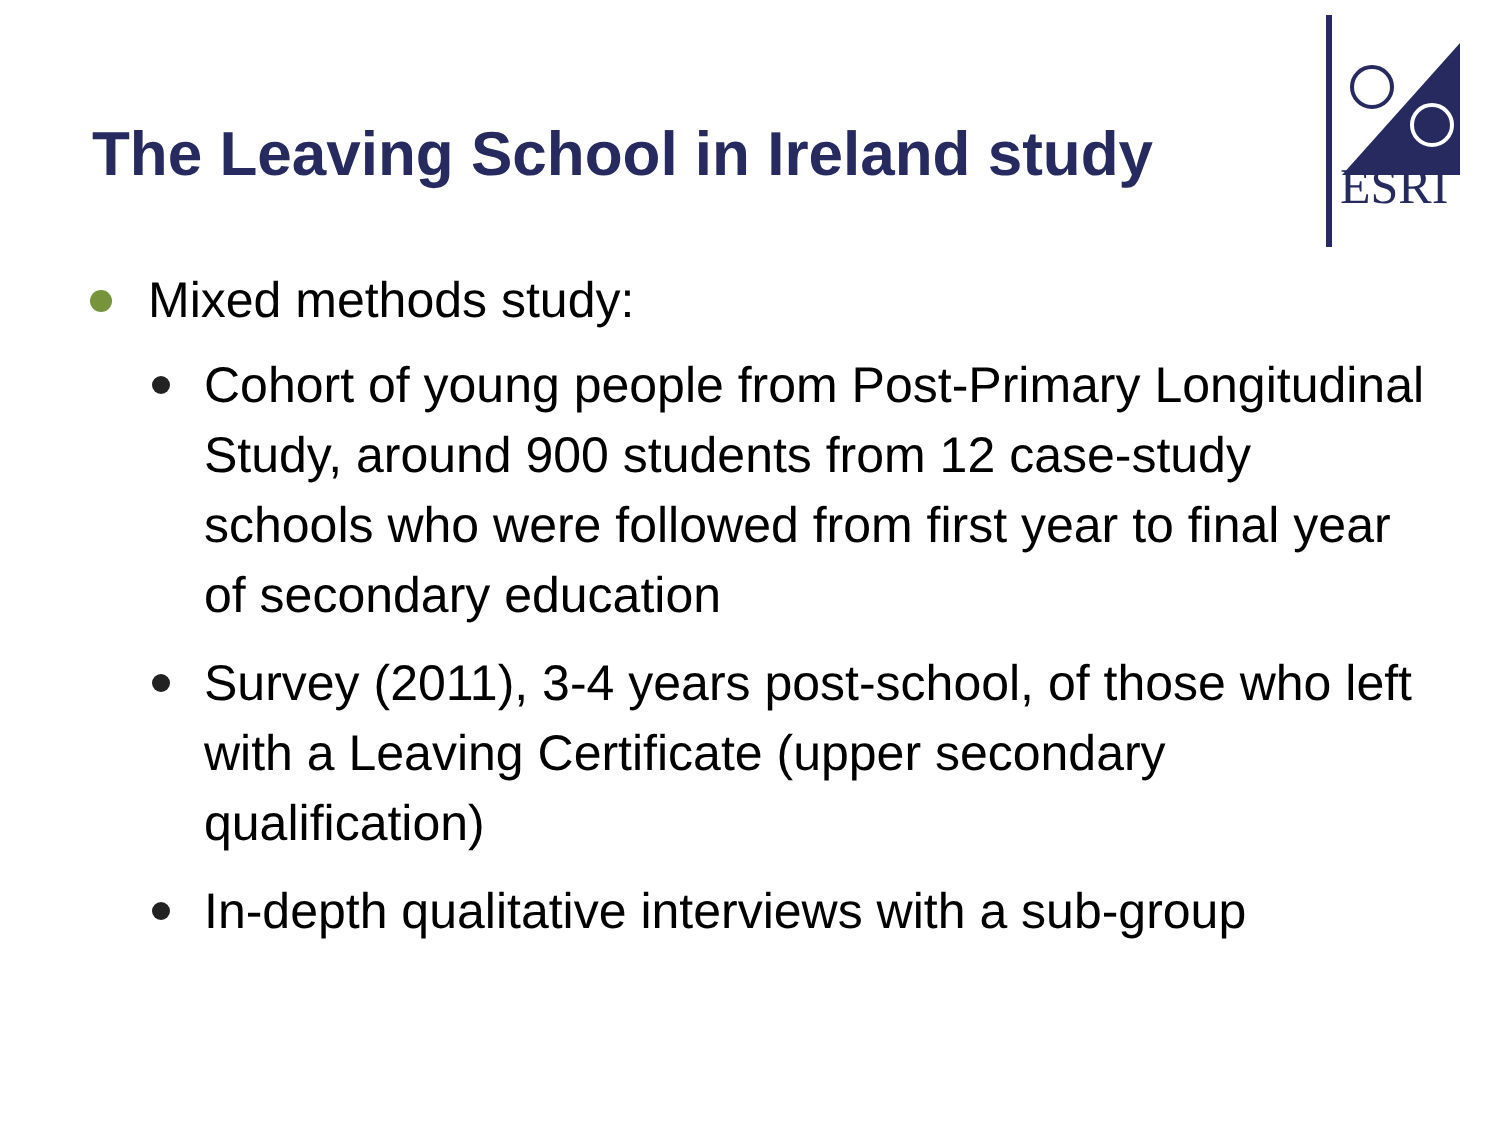The Leaving School in Ireland study
ESRI
Mixed methods study:
Cohort of young people from Post-Primary Longitudinal Study, around 900 students from 12 case-study schools who were followed from first year to final year of secondary education
Survey (2011), 3-4 years post-school, of those who left with a Leaving Certificate (upper secondary qualification)
In-depth qualitative interviews with a sub-group